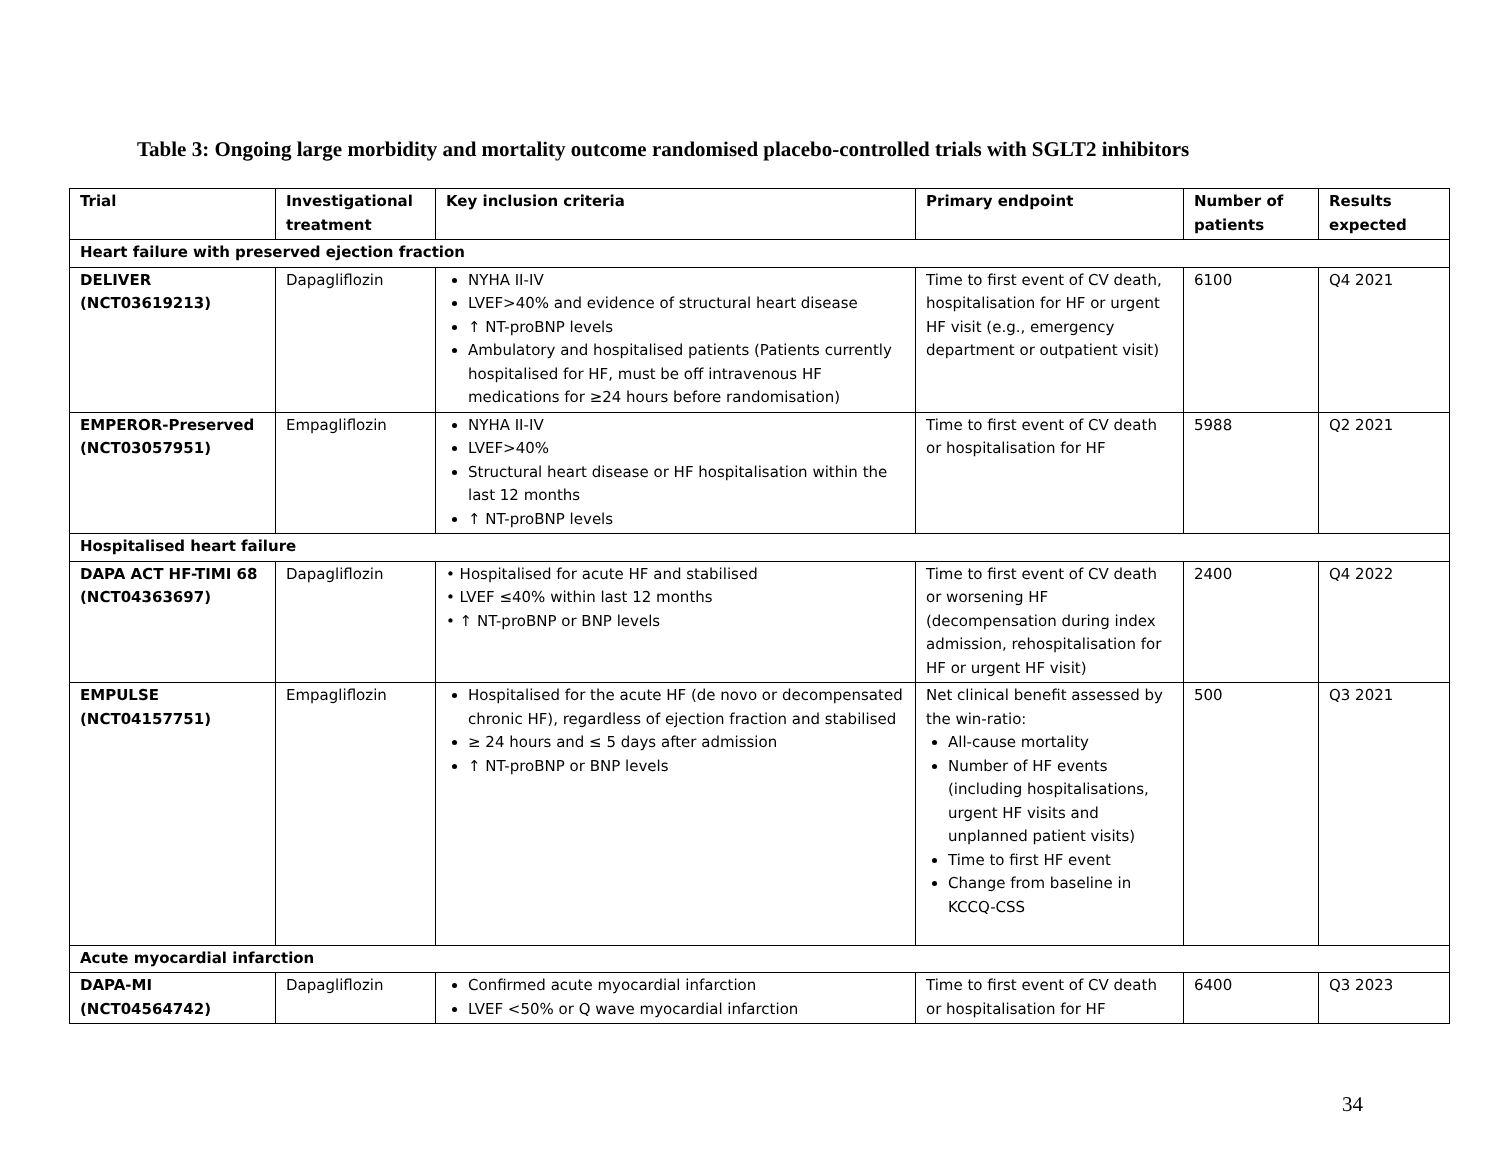Table 3: Ongoing large morbidity and mortality outcome randomised placebo-controlled trials with SGLT2 inhibitors
| Trial | Investigational treatment | Key inclusion criteria | Primary endpoint | Number of patients | Results expected |
| --- | --- | --- | --- | --- | --- |
| Heart failure with preserved ejection fraction | | | | | |
| DELIVER (NCT03619213) | Dapagliflozin | NYHA II-IV LVEF>40% and evidence of structural heart disease ↑ NT-proBNP levels Ambulatory and hospitalised patients (Patients currently hospitalised for HF, must be off intravenous HF medications for ≥24 hours before randomisation) | Time to first event of CV death, hospitalisation for HF or urgent HF visit (e.g., emergency department or outpatient visit) | 6100 | Q4 2021 |
| EMPEROR-Preserved (NCT03057951) | Empagliflozin | NYHA II-IV LVEF>40% Structural heart disease or HF hospitalisation within the last 12 months ↑ NT-proBNP levels | Time to first event of CV death or hospitalisation for HF | 5988 | Q2 2021 |
| Hospitalised heart failure | | | | | |
| DAPA ACT HF-TIMI 68 (NCT04363697) | Dapagliflozin | • Hospitalised for acute HF and stabilised • LVEF ≤40% within last 12 months • ↑ NT-proBNP or BNP levels | Time to first event of CV death or worsening HF (decompensation during index admission, rehospitalisation for HF or urgent HF visit) | 2400 | Q4 2022 |
| EMPULSE (NCT04157751) | Empagliflozin | Hospitalised for the acute HF (de novo or decompensated chronic HF), regardless of ejection fraction and stabilised ≥ 24 hours and ≤ 5 days after admission ↑ NT-proBNP or BNP levels | Net clinical benefit assessed by the win-ratio: All-cause mortality Number of HF events (including hospitalisations, urgent HF visits and unplanned patient visits) Time to first HF event Change from baseline in KCCQ-CSS | 500 | Q3 2021 |
| Acute myocardial infarction | | | | | |
| DAPA-MI (NCT04564742) | Dapagliflozin | Confirmed acute myocardial infarction LVEF <50% or Q wave myocardial infarction | Time to first event of CV death or hospitalisation for HF | 6400 | Q3 2023 |
34